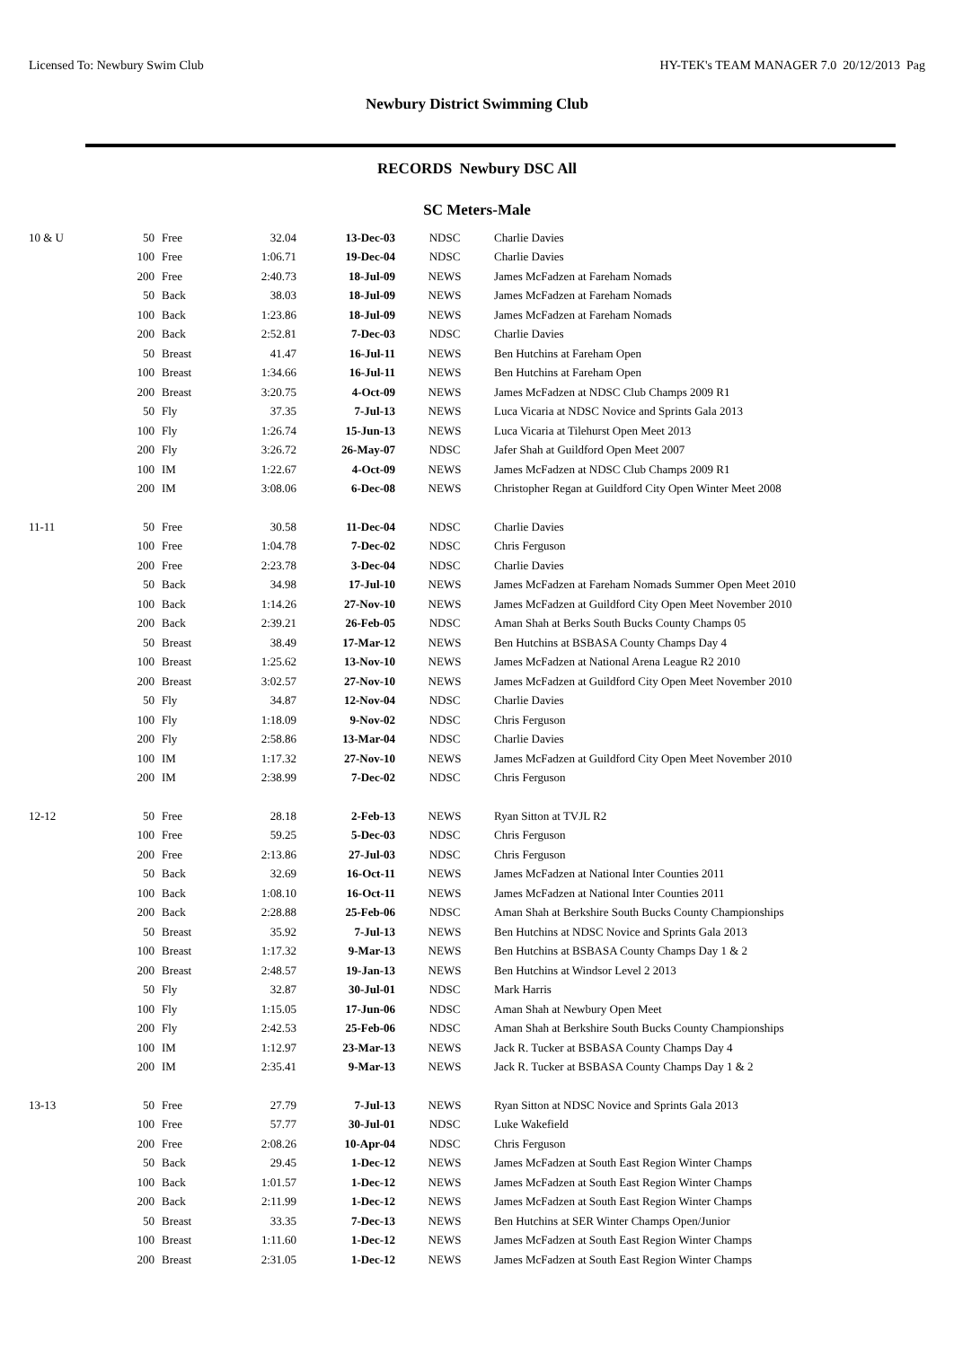Licensed To: Newbury Swim Club HY-TEK's TEAM MANAGER 7.0 20/12/2013 Pag
Newbury District Swimming Club
RECORDS Newbury DSC All
SC Meters-Male
| 10 & U | 50 | Free | 32.04 | 13-Dec-03 | NDSC | Charlie Davies |
| | 100 | Free | 1:06.71 | 19-Dec-04 | NDSC | Charlie Davies |
| | 200 | Free | 2:40.73 | 18-Jul-09 | NEWS | James McFadzen at Fareham Nomads |
| | 50 | Back | 38.03 | 18-Jul-09 | NEWS | James McFadzen at Fareham Nomads |
| | 100 | Back | 1:23.86 | 18-Jul-09 | NEWS | James McFadzen at Fareham Nomads |
| | 200 | Back | 2:52.81 | 7-Dec-03 | NDSC | Charlie Davies |
| | 50 | Breast | 41.47 | 16-Jul-11 | NEWS | Ben Hutchins at Fareham Open |
| | 100 | Breast | 1:34.66 | 16-Jul-11 | NEWS | Ben Hutchins at Fareham Open |
| | 200 | Breast | 3:20.75 | 4-Oct-09 | NEWS | James McFadzen at NDSC Club Champs 2009 R1 |
| | 50 | Fly | 37.35 | 7-Jul-13 | NEWS | Luca Vicaria at NDSC Novice and Sprints Gala 2013 |
| | 100 | Fly | 1:26.74 | 15-Jun-13 | NEWS | Luca Vicaria at Tilehurst Open Meet 2013 |
| | 200 | Fly | 3:26.72 | 26-May-07 | NDSC | Jafer Shah at Guildford Open Meet 2007 |
| | 100 | IM | 1:22.67 | 4-Oct-09 | NEWS | James McFadzen at NDSC Club Champs 2009 R1 |
| | 200 | IM | 3:08.06 | 6-Dec-08 | NEWS | Christopher Regan at Guildford City Open Winter Meet 2008 |
| 11-11 | 50 | Free | 30.58 | 11-Dec-04 | NDSC | Charlie Davies |
| | 100 | Free | 1:04.78 | 7-Dec-02 | NDSC | Chris Ferguson |
| | 200 | Free | 2:23.78 | 3-Dec-04 | NDSC | Charlie Davies |
| | 50 | Back | 34.98 | 17-Jul-10 | NEWS | James McFadzen at Fareham Nomads Summer Open Meet 2010 |
| | 100 | Back | 1:14.26 | 27-Nov-10 | NEWS | James McFadzen at Guildford City Open Meet November 2010 |
| | 200 | Back | 2:39.21 | 26-Feb-05 | NDSC | Aman Shah at Berks South Bucks County Champs 05 |
| | 50 | Breast | 38.49 | 17-Mar-12 | NEWS | Ben Hutchins at BSBASA County Champs Day 4 |
| | 100 | Breast | 1:25.62 | 13-Nov-10 | NEWS | James McFadzen at National Arena League R2 2010 |
| | 200 | Breast | 3:02.57 | 27-Nov-10 | NEWS | James McFadzen at Guildford City Open Meet November 2010 |
| | 50 | Fly | 34.87 | 12-Nov-04 | NDSC | Charlie Davies |
| | 100 | Fly | 1:18.09 | 9-Nov-02 | NDSC | Chris Ferguson |
| | 200 | Fly | 2:58.86 | 13-Mar-04 | NDSC | Charlie Davies |
| | 100 | IM | 1:17.32 | 27-Nov-10 | NEWS | James McFadzen at Guildford City Open Meet November 2010 |
| | 200 | IM | 2:38.99 | 7-Dec-02 | NDSC | Chris Ferguson |
| 12-12 | 50 | Free | 28.18 | 2-Feb-13 | NEWS | Ryan Sitton at TVJL R2 |
| | 100 | Free | 59.25 | 5-Dec-03 | NDSC | Chris Ferguson |
| | 200 | Free | 2:13.86 | 27-Jul-03 | NDSC | Chris Ferguson |
| | 50 | Back | 32.69 | 16-Oct-11 | NEWS | James McFadzen at National Inter Counties 2011 |
| | 100 | Back | 1:08.10 | 16-Oct-11 | NEWS | James McFadzen at National Inter Counties 2011 |
| | 200 | Back | 2:28.88 | 25-Feb-06 | NDSC | Aman Shah at Berkshire South Bucks County Championships |
| | 50 | Breast | 35.92 | 7-Jul-13 | NEWS | Ben Hutchins at NDSC Novice and Sprints Gala 2013 |
| | 100 | Breast | 1:17.32 | 9-Mar-13 | NEWS | Ben Hutchins at BSBASA County Champs Day 1 & 2 |
| | 200 | Breast | 2:48.57 | 19-Jan-13 | NEWS | Ben Hutchins at Windsor Level 2 2013 |
| | 50 | Fly | 32.87 | 30-Jul-01 | NDSC | Mark Harris |
| | 100 | Fly | 1:15.05 | 17-Jun-06 | NDSC | Aman Shah at Newbury Open Meet |
| | 200 | Fly | 2:42.53 | 25-Feb-06 | NDSC | Aman Shah at Berkshire South Bucks County Championships |
| | 100 | IM | 1:12.97 | 23-Mar-13 | NEWS | Jack R. Tucker at BSBASA County Champs Day 4 |
| | 200 | IM | 2:35.41 | 9-Mar-13 | NEWS | Jack R. Tucker at BSBASA County Champs Day 1 & 2 |
| 13-13 | 50 | Free | 27.79 | 7-Jul-13 | NEWS | Ryan Sitton at NDSC Novice and Sprints Gala 2013 |
| | 100 | Free | 57.77 | 30-Jul-01 | NDSC | Luke Wakefield |
| | 200 | Free | 2:08.26 | 10-Apr-04 | NDSC | Chris Ferguson |
| | 50 | Back | 29.45 | 1-Dec-12 | NEWS | James McFadzen at South East Region Winter Champs |
| | 100 | Back | 1:01.57 | 1-Dec-12 | NEWS | James McFadzen at South East Region Winter Champs |
| | 200 | Back | 2:11.99 | 1-Dec-12 | NEWS | James McFadzen at South East Region Winter Champs |
| | 50 | Breast | 33.35 | 7-Dec-13 | NEWS | Ben Hutchins at SER Winter Champs Open/Junior |
| | 100 | Breast | 1:11.60 | 1-Dec-12 | NEWS | James McFadzen at South East Region Winter Champs |
| | 200 | Breast | 2:31.05 | 1-Dec-12 | NEWS | James McFadzen at South East Region Winter Champs |